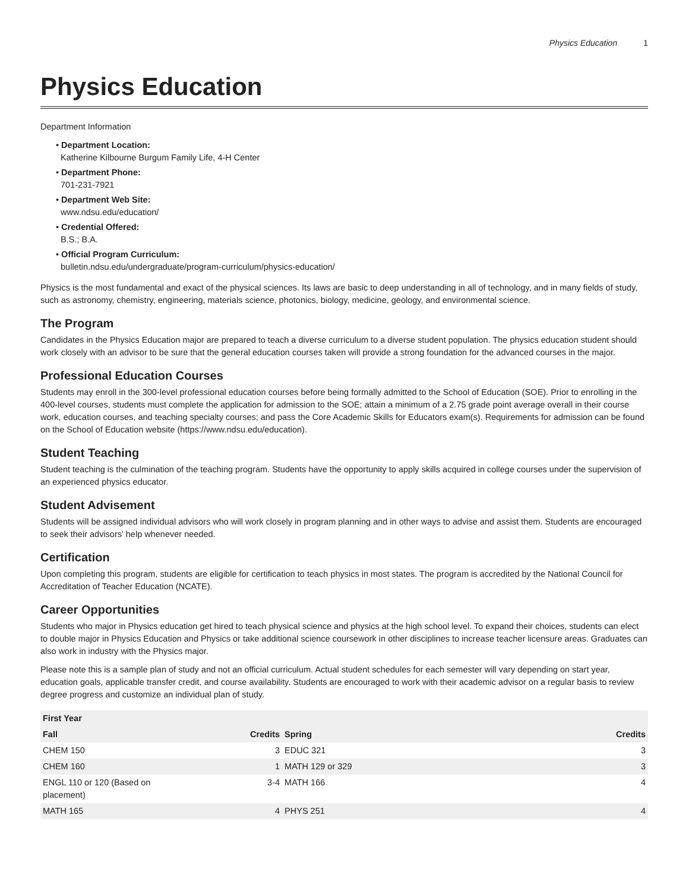Physics Education 1
Physics Education
Department Information
• Department Location:
Katherine Kilbourne Burgum Family Life, 4-H Center
• Department Phone:
701-231-7921
• Department Web Site:
www.ndsu.edu/education/
• Credential Offered:
B.S.; B.A.
• Official Program Curriculum:
bulletin.ndsu.edu/undergraduate/program-curriculum/physics-education/
Physics is the most fundamental and exact of the physical sciences. Its laws are basic to deep understanding in all of technology, and in many fields of study, such as astronomy, chemistry, engineering, materials science, photonics, biology, medicine, geology, and environmental science.
The Program
Candidates in the Physics Education major are prepared to teach a diverse curriculum to a diverse student population. The physics education student should work closely with an advisor to be sure that the general education courses taken will provide a strong foundation for the advanced courses in the major.
Professional Education Courses
Students may enroll in the 300-level professional education courses before being formally admitted to the School of Education (SOE). Prior to enrolling in the 400-level courses, students must complete the application for admission to the SOE; attain a minimum of a 2.75 grade point average overall in their course work, education courses, and teaching specialty courses; and pass the Core Academic Skills for Educators exam(s). Requirements for admission can be found on the School of Education website (https://www.ndsu.edu/education).
Student Teaching
Student teaching is the culmination of the teaching program. Students have the opportunity to apply skills acquired in college courses under the supervision of an experienced physics educator.
Student Advisement
Students will be assigned individual advisors who will work closely in program planning and in other ways to advise and assist them. Students are encouraged to seek their advisors' help whenever needed.
Certification
Upon completing this program, students are eligible for certification to teach physics in most states. The program is accredited by the National Council for Accreditation of Teacher Education (NCATE).
Career Opportunities
Students who major in Physics education get hired to teach physical science and physics at the high school level. To expand their choices, students can elect to double major in Physics Education and Physics or take additional science coursework in other disciplines to increase teacher licensure areas. Graduates can also work in industry with the Physics major.
Please note this is a sample plan of study and not an official curriculum. Actual student schedules for each semester will vary depending on start year, education goals, applicable transfer credit, and course availability. Students are encouraged to work with their academic advisor on a regular basis to review degree progress and customize an individual plan of study.
| First Year | | | |
| --- | --- | --- | --- |
| Fall | Credits | Spring | Credits |
| CHEM 150 | 3 | EDUC 321 | 3 |
| CHEM 160 | 1 | MATH 129 or 329 | 3 |
| ENGL 110 or 120 (Based on placement) | 3-4 | MATH 166 | 4 |
| MATH 165 | 4 | PHYS 251 | 4 |